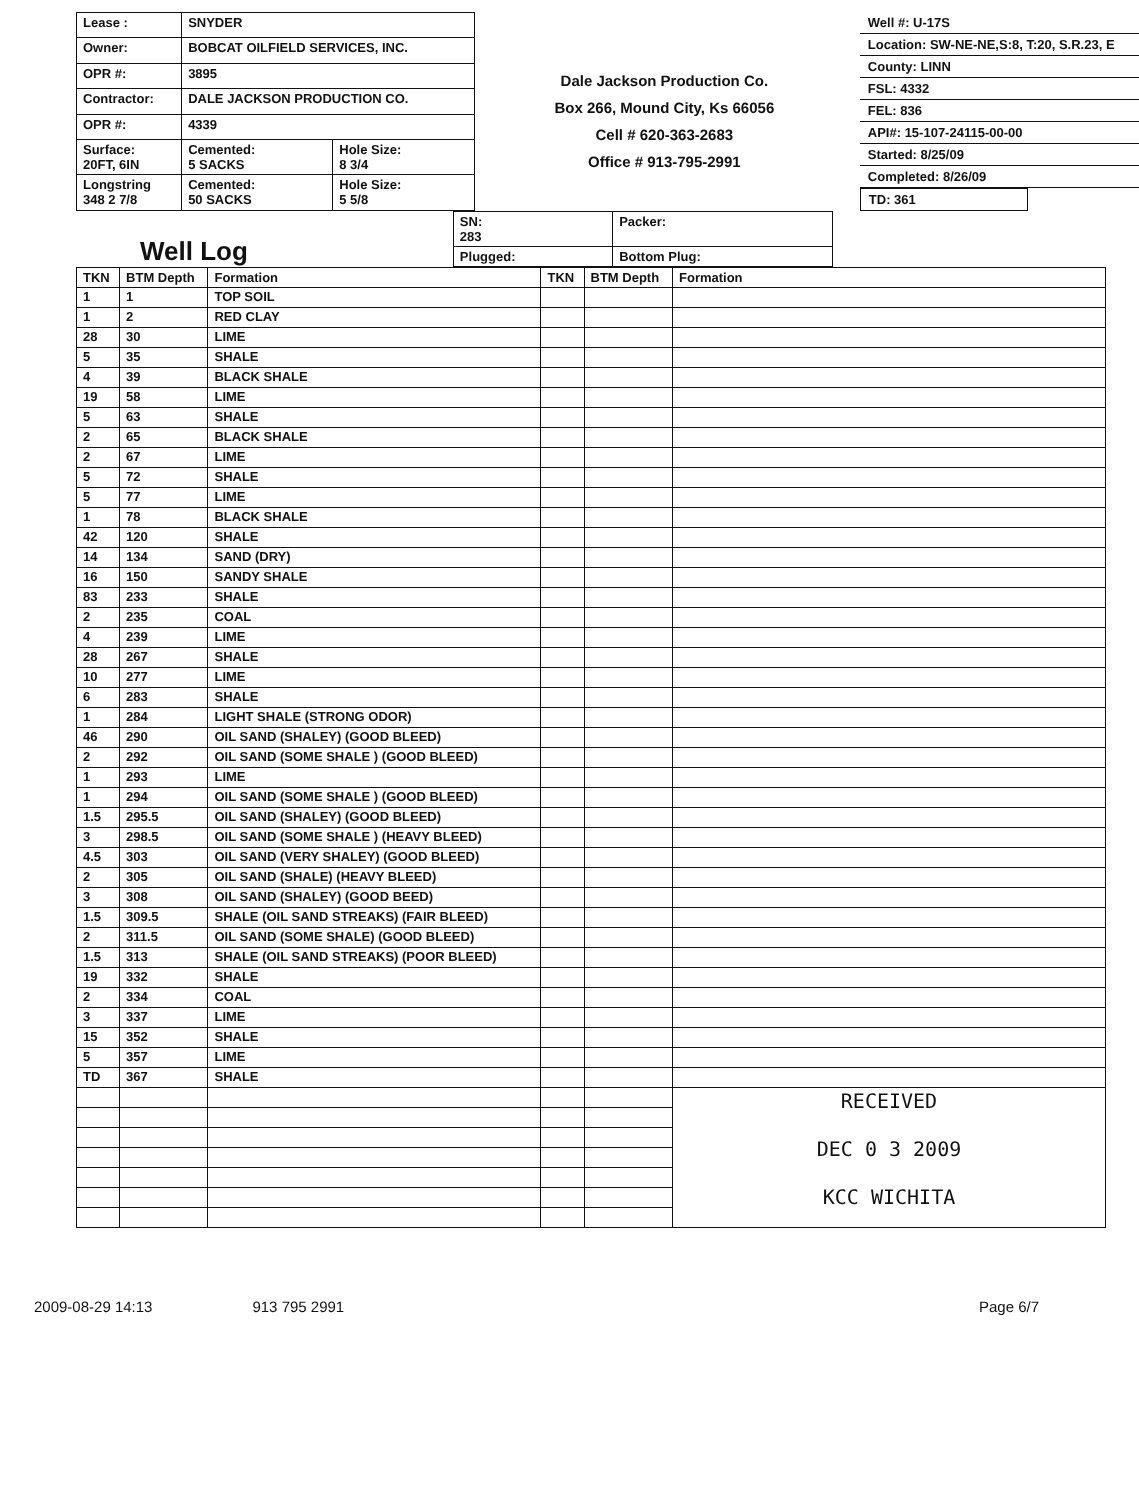| Lease : | SNYDER | |
| Owner: | BOBCAT OILFIELD SERVICES, INC. | |
| OPR #: | 3895 | |
| Contractor: | DALE JACKSON PRODUCTION CO. | |
| OPR #: | 4339 | |
| Surface: 20FT, 6IN | Cemented: 5 SACKS | Hole Size: 8 3/4 |
| Longstring 348 2 7/8 | Cemented: 50 SACKS | Hole Size: 5 5/8 |
Dale Jackson Production Co.
Box 266, Mound City, Ks 66056
Cell # 620-363-2683
Office # 913-795-2991
Well #: U-17S
Location: SW-NE-NE,S:8, T:20, S.R.23, E
County: LINN
FSL: 4332
FEL: 836
API#: 15-107-24115-00-00
Started: 8/25/09
Completed: 8/26/09
TD: 361
Well Log
| SN: 283 | Packer: |
| Plugged: | Bottom Plug: |
| TKN | BTM Depth | Formation | TKN | BTM Depth | Formation |
| --- | --- | --- | --- | --- | --- |
| 1 | 1 | TOP SOIL | | | |
| 1 | 2 | RED CLAY | | | |
| 28 | 30 | LIME | | | |
| 5 | 35 | SHALE | | | |
| 4 | 39 | BLACK SHALE | | | |
| 19 | 58 | LIME | | | |
| 5 | 63 | SHALE | | | |
| 2 | 65 | BLACK SHALE | | | |
| 2 | 67 | LIME | | | |
| 5 | 72 | SHALE | | | |
| 5 | 77 | LIME | | | |
| 1 | 78 | BLACK SHALE | | | |
| 42 | 120 | SHALE | | | |
| 14 | 134 | SAND (DRY) | | | |
| 16 | 150 | SANDY SHALE | | | |
| 83 | 233 | SHALE | | | |
| 2 | 235 | COAL | | | |
| 4 | 239 | LIME | | | |
| 28 | 267 | SHALE | | | |
| 10 | 277 | LIME | | | |
| 6 | 283 | SHALE | | | |
| 1 | 284 | LIGHT SHALE (STRONG ODOR) | | | |
| 46 | 290 | OIL SAND (SHALEY) (GOOD BLEED) | | | |
| 2 | 292 | OIL SAND (SOME SHALE ) (GOOD BLEED) | | | |
| 1 | 293 | LIME | | | |
| 1 | 294 | OIL SAND (SOME SHALE ) (GOOD BLEED) | | | |
| 1.5 | 295.5 | OIL SAND (SHALEY) (GOOD BLEED) | | | |
| 3 | 298.5 | OIL SAND (SOME SHALE ) (HEAVY BLEED) | | | |
| 4.5 | 303 | OIL SAND (VERY SHALEY) (GOOD BLEED) | | | |
| 2 | 305 | OIL SAND (SHALE) (HEAVY BLEED) | | | |
| 3 | 308 | OIL SAND (SHALEY) (GOOD BEED) | | | |
| 1.5 | 309.5 | SHALE (OIL SAND STREAKS) (FAIR BLEED) | | | |
| 2 | 311.5 | OIL SAND (SOME SHALE) (GOOD BLEED) | | | |
| 1.5 | 313 | SHALE (OIL SAND STREAKS) (POOR BLEED) | | | |
| 19 | 332 | SHALE | | | |
| 2 | 334 | COAL | | | |
| 3 | 337 | LIME | | | |
| 15 | 352 | SHALE | | | |
| 5 | 357 | LIME | | | |
| TD | 367 | SHALE | | | |
| | | | | | RECEIVED DEC 0 3 2009 KCC WICHITA |
2009-08-29 14:13 913 795 2991 Page 6/7